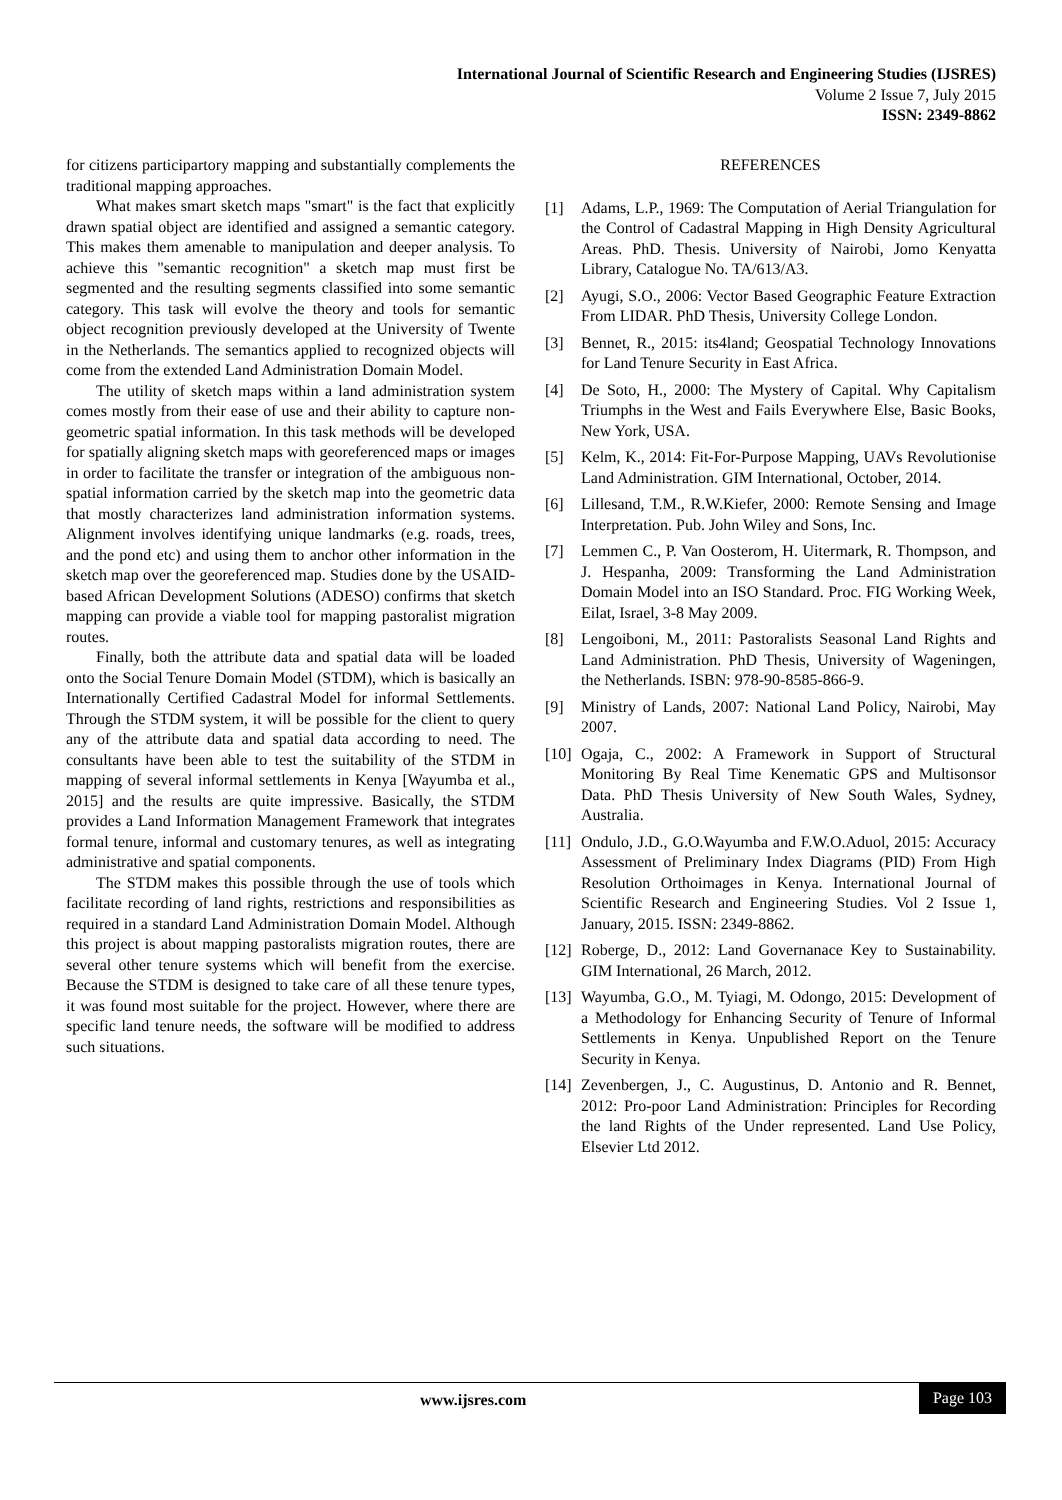International Journal of Scientific Research and Engineering Studies (IJSRES)
Volume 2 Issue 7, July 2015
ISSN: 2349-8862
for citizens participartory mapping and substantially complements the traditional mapping approaches.
What makes smart sketch maps "smart" is the fact that explicitly drawn spatial object are identified and assigned a semantic category. This makes them amenable to manipulation and deeper analysis. To achieve this "semantic recognition" a sketch map must first be segmented and the resulting segments classified into some semantic category. This task will evolve the theory and tools for semantic object recognition previously developed at the University of Twente in the Netherlands. The semantics applied to recognized objects will come from the extended Land Administration Domain Model.
The utility of sketch maps within a land administration system comes mostly from their ease of use and their ability to capture non-geometric spatial information. In this task methods will be developed for spatially aligning sketch maps with georeferenced maps or images in order to facilitate the transfer or integration of the ambiguous non-spatial information carried by the sketch map into the geometric data that mostly characterizes land administration information systems. Alignment involves identifying unique landmarks (e.g. roads, trees, and the pond etc) and using them to anchor other information in the sketch map over the georeferenced map. Studies done by the USAID-based African Development Solutions (ADESO) confirms that sketch mapping can provide a viable tool for mapping pastoralist migration routes.
Finally, both the attribute data and spatial data will be loaded onto the Social Tenure Domain Model (STDM), which is basically an Internationally Certified Cadastral Model for informal Settlements. Through the STDM system, it will be possible for the client to query any of the attribute data and spatial data according to need. The consultants have been able to test the suitability of the STDM in mapping of several informal settlements in Kenya [Wayumba et al., 2015] and the results are quite impressive. Basically, the STDM provides a Land Information Management Framework that integrates formal tenure, informal and customary tenures, as well as integrating administrative and spatial components.
The STDM makes this possible through the use of tools which facilitate recording of land rights, restrictions and responsibilities as required in a standard Land Administration Domain Model. Although this project is about mapping pastoralists migration routes, there are several other tenure systems which will benefit from the exercise. Because the STDM is designed to take care of all these tenure types, it was found most suitable for the project. However, where there are specific land tenure needs, the software will be modified to address such situations.
REFERENCES
[1] Adams, L.P., 1969: The Computation of Aerial Triangulation for the Control of Cadastral Mapping in High Density Agricultural Areas. PhD. Thesis. University of Nairobi, Jomo Kenyatta Library, Catalogue No. TA/613/A3.
[2] Ayugi, S.O., 2006: Vector Based Geographic Feature Extraction From LIDAR. PhD Thesis, University College London.
[3] Bennet, R., 2015: its4land; Geospatial Technology Innovations for Land Tenure Security in East Africa.
[4] De Soto, H., 2000: The Mystery of Capital. Why Capitalism Triumphs in the West and Fails Everywhere Else, Basic Books, New York, USA.
[5] Kelm, K., 2014: Fit-For-Purpose Mapping, UAVs Revolutionise Land Administration. GIM International, October, 2014.
[6] Lillesand, T.M., R.W.Kiefer, 2000: Remote Sensing and Image Interpretation. Pub. John Wiley and Sons, Inc.
[7] Lemmen C., P. Van Oosterom, H. Uitermark, R. Thompson, and J. Hespanha, 2009: Transforming the Land Administration Domain Model into an ISO Standard. Proc. FIG Working Week, Eilat, Israel, 3-8 May 2009.
[8] Lengoiboni, M., 2011: Pastoralists Seasonal Land Rights and Land Administration. PhD Thesis, University of Wageningen, the Netherlands. ISBN: 978-90-8585-866-9.
[9] Ministry of Lands, 2007: National Land Policy, Nairobi, May 2007.
[10] Ogaja, C., 2002: A Framework in Support of Structural Monitoring By Real Time Kenematic GPS and Multisonsor Data. PhD Thesis University of New South Wales, Sydney, Australia.
[11] Ondulo, J.D., G.O.Wayumba and F.W.O.Aduol, 2015: Accuracy Assessment of Preliminary Index Diagrams (PID) From High Resolution Orthoimages in Kenya. International Journal of Scientific Research and Engineering Studies. Vol 2 Issue 1, January, 2015. ISSN: 2349-8862.
[12] Roberge, D., 2012: Land Governanace Key to Sustainability. GIM International, 26 March, 2012.
[13] Wayumba, G.O., M. Tyiagi, M. Odongo, 2015: Development of a Methodology for Enhancing Security of Tenure of Informal Settlements in Kenya. Unpublished Report on the Tenure Security in Kenya.
[14] Zevenbergen, J., C. Augustinus, D. Antonio and R. Bennet, 2012: Pro-poor Land Administration: Principles for Recording the land Rights of the Under represented. Land Use Policy, Elsevier Ltd 2012.
www.ijsres.com Page 103